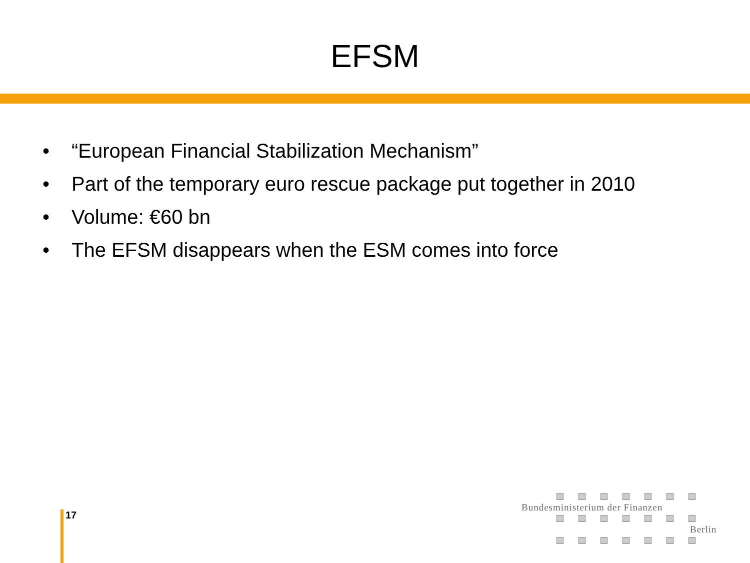EFSM
• “European Financial Stabilization Mechanism”
• Part of the temporary euro rescue package put together in 2010
• Volume: €60 bn
• The EFSM disappears when the ESM comes into force
17
Bundesministerium der Finanzen
Berlin